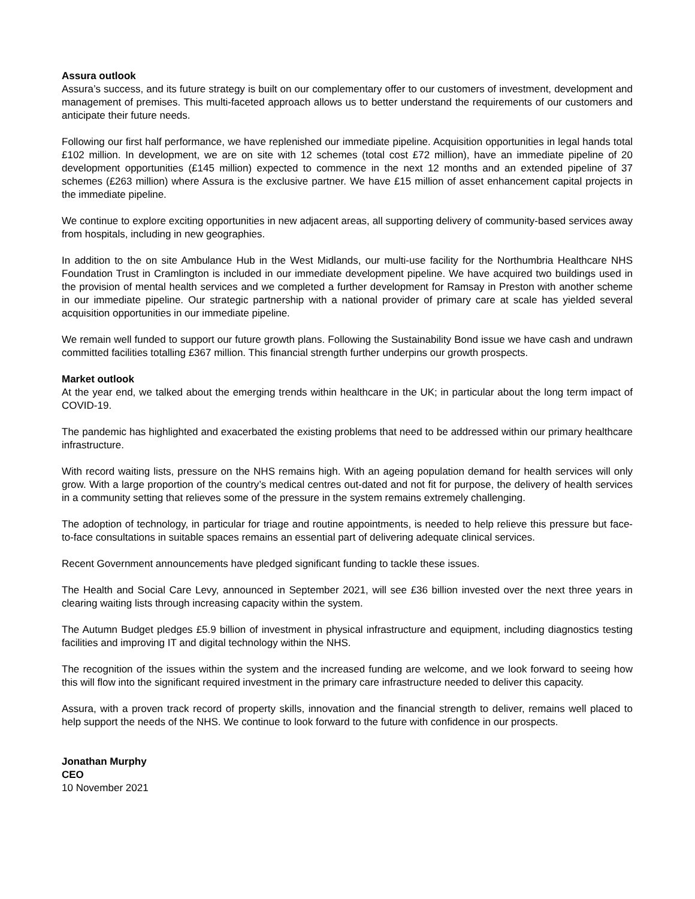Assura outlook
Assura’s success, and its future strategy is built on our complementary offer to our customers of investment, development and management of premises. This multi-faceted approach allows us to better understand the requirements of our customers and anticipate their future needs.
Following our first half performance, we have replenished our immediate pipeline. Acquisition opportunities in legal hands total £102 million. In development, we are on site with 12 schemes (total cost £72 million), have an immediate pipeline of 20 development opportunities (£145 million) expected to commence in the next 12 months and an extended pipeline of 37 schemes (£263 million) where Assura is the exclusive partner. We have £15 million of asset enhancement capital projects in the immediate pipeline.
We continue to explore exciting opportunities in new adjacent areas, all supporting delivery of community-based services away from hospitals, including in new geographies.
In addition to the on site Ambulance Hub in the West Midlands, our multi-use facility for the Northumbria Healthcare NHS Foundation Trust in Cramlington is included in our immediate development pipeline. We have acquired two buildings used in the provision of mental health services and we completed a further development for Ramsay in Preston with another scheme in our immediate pipeline. Our strategic partnership with a national provider of primary care at scale has yielded several acquisition opportunities in our immediate pipeline.
We remain well funded to support our future growth plans. Following the Sustainability Bond issue we have cash and undrawn committed facilities totalling £367 million. This financial strength further underpins our growth prospects.
Market outlook
At the year end, we talked about the emerging trends within healthcare in the UK; in particular about the long term impact of COVID-19.
The pandemic has highlighted and exacerbated the existing problems that need to be addressed within our primary healthcare infrastructure.
With record waiting lists, pressure on the NHS remains high. With an ageing population demand for health services will only grow. With a large proportion of the country’s medical centres out-dated and not fit for purpose, the delivery of health services in a community setting that relieves some of the pressure in the system remains extremely challenging.
The adoption of technology, in particular for triage and routine appointments, is needed to help relieve this pressure but face-to-face consultations in suitable spaces remains an essential part of delivering adequate clinical services.
Recent Government announcements have pledged significant funding to tackle these issues.
The Health and Social Care Levy, announced in September 2021, will see £36 billion invested over the next three years in clearing waiting lists through increasing capacity within the system.
The Autumn Budget pledges £5.9 billion of investment in physical infrastructure and equipment, including diagnostics testing facilities and improving IT and digital technology within the NHS.
The recognition of the issues within the system and the increased funding are welcome, and we look forward to seeing how this will flow into the significant required investment in the primary care infrastructure needed to deliver this capacity.
Assura, with a proven track record of property skills, innovation and the financial strength to deliver, remains well placed to help support the needs of the NHS. We continue to look forward to the future with confidence in our prospects.
Jonathan Murphy
CEO
10 November 2021